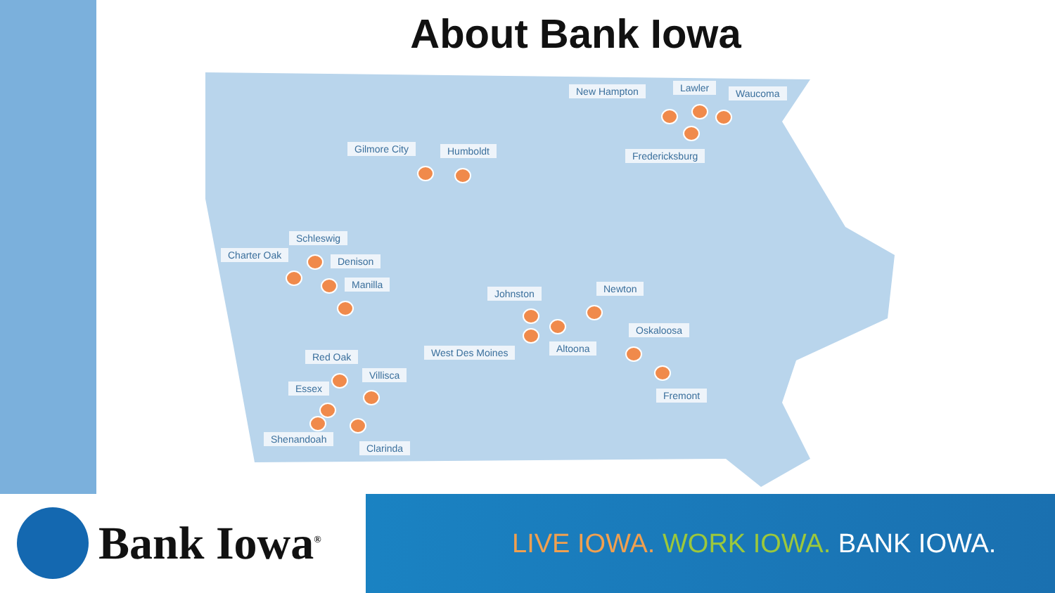About Bank Iowa
New Hampton Lawler Waucoma
Fredericksburg
Gilmore City Humboldt
Schleswig
Charter Oak
Denison
Manilla
Johnston Newton
Oskaloosa
West Des Moines Altoona
Red Oak
Villisca
Essex
Fremont
Shenandoah
Clarinda
Bank Iowa<sup>®</sup>
LIVE IOWA. WORK IOWA. BANK IOWA.